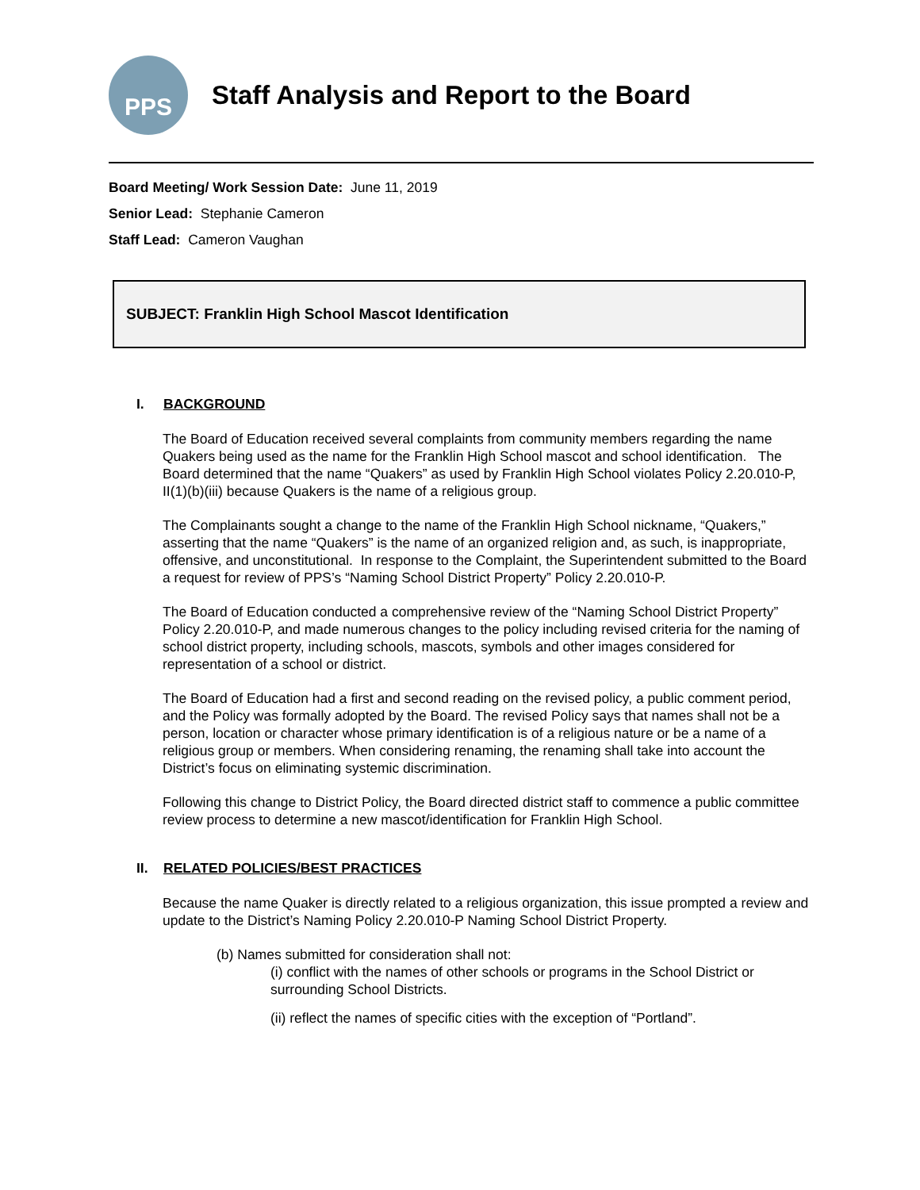PPS
Staff Analysis and Report to the Board
Board Meeting/ Work Session Date: June 11, 2019
Senior Lead: Stephanie Cameron
Staff Lead: Cameron Vaughan
SUBJECT: Franklin High School Mascot Identification
I. BACKGROUND
The Board of Education received several complaints from community members regarding the name Quakers being used as the name for the Franklin High School mascot and school identification. The Board determined that the name “Quakers” as used by Franklin High School violates Policy 2.20.010-P, II(1)(b)(iii) because Quakers is the name of a religious group.
The Complainants sought a change to the name of the Franklin High School nickname, “Quakers,” asserting that the name “Quakers” is the name of an organized religion and, as such, is inappropriate, offensive, and unconstitutional. In response to the Complaint, the Superintendent submitted to the Board a request for review of PPS’s “Naming School District Property” Policy 2.20.010-P.
The Board of Education conducted a comprehensive review of the “Naming School District Property” Policy 2.20.010-P, and made numerous changes to the policy including revised criteria for the naming of school district property, including schools, mascots, symbols and other images considered for representation of a school or district.
The Board of Education had a first and second reading on the revised policy, a public comment period, and the Policy was formally adopted by the Board. The revised Policy says that names shall not be a person, location or character whose primary identification is of a religious nature or be a name of a religious group or members. When considering renaming, the renaming shall take into account the District’s focus on eliminating systemic discrimination.
Following this change to District Policy, the Board directed district staff to commence a public committee review process to determine a new mascot/identification for Franklin High School.
II. RELATED POLICIES/BEST PRACTICES
Because the name Quaker is directly related to a religious organization, this issue prompted a review and update to the District’s Naming Policy 2.20.010-P Naming School District Property.
(b) Names submitted for consideration shall not:
(i) conflict with the names of other schools or programs in the School District or surrounding School Districts.
(ii) reflect the names of specific cities with the exception of “Portland”.